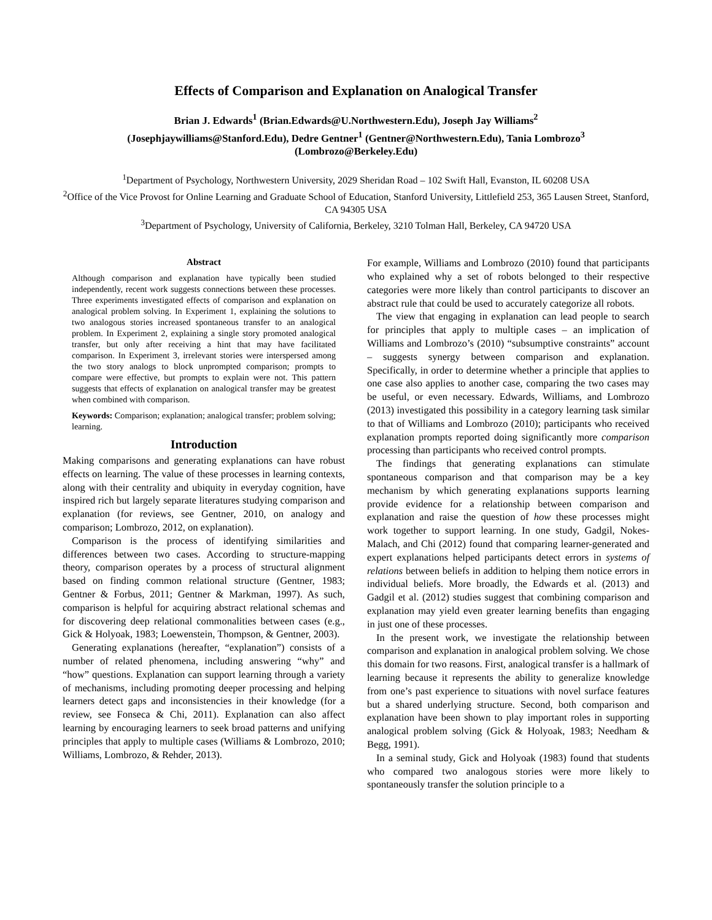Effects of Comparison and Explanation on Analogical Transfer
Brian J. Edwards<sup>1</sup> (Brian.Edwards@U.Northwestern.Edu), Joseph Jay Williams<sup>2</sup>
(Josephjaywilliams@Stanford.Edu), Dedre Gentner<sup>1</sup> (Gentner@Northwestern.Edu), Tania Lombrozo<sup>3</sup>
(Lombrozo@Berkeley.Edu)
<sup>1</sup> Department of Psychology, Northwestern University, 2029 Sheridan Road – 102 Swift Hall, Evanston, IL 60208 USA
<sup>2</sup> Office of the Vice Provost for Online Learning and Graduate School of Education, Stanford University, Littlefield 253, 365 Lausen Street, Stanford, CA 94305 USA
<sup>3</sup> Department of Psychology, University of California, Berkeley, 3210 Tolman Hall, Berkeley, CA 94720 USA
Abstract
Although comparison and explanation have typically been studied independently, recent work suggests connections between these processes. Three experiments investigated effects of comparison and explanation on analogical problem solving. In Experiment 1, explaining the solutions to two analogous stories increased spontaneous transfer to an analogical problem. In Experiment 2, explaining a single story promoted analogical transfer, but only after receiving a hint that may have facilitated comparison. In Experiment 3, irrelevant stories were interspersed among the two story analogs to block unprompted comparison; prompts to compare were effective, but prompts to explain were not. This pattern suggests that effects of explanation on analogical transfer may be greatest when combined with comparison.
Keywords: Comparison; explanation; analogical transfer; problem solving; learning.
Introduction
Making comparisons and generating explanations can have robust effects on learning. The value of these processes in learning contexts, along with their centrality and ubiquity in everyday cognition, have inspired rich but largely separate literatures studying comparison and explanation (for reviews, see Gentner, 2010, on analogy and comparison; Lombrozo, 2012, on explanation).
Comparison is the process of identifying similarities and differences between two cases. According to structure-mapping theory, comparison operates by a process of structural alignment based on finding common relational structure (Gentner, 1983; Gentner & Forbus, 2011; Gentner & Markman, 1997). As such, comparison is helpful for acquiring abstract relational schemas and for discovering deep relational commonalities between cases (e.g., Gick & Holyoak, 1983; Loewenstein, Thompson, & Gentner, 2003).
Generating explanations (hereafter, “explanation”) consists of a number of related phenomena, including answering “why” and “how” questions. Explanation can support learning through a variety of mechanisms, including promoting deeper processing and helping learners detect gaps and inconsistencies in their knowledge (for a review, see Fonseca & Chi, 2011). Explanation can also affect learning by encouraging learners to seek broad patterns and unifying principles that apply to multiple cases (Williams & Lombrozo, 2010; Williams, Lombrozo, & Rehder, 2013).
For example, Williams and Lombrozo (2010) found that participants who explained why a set of robots belonged to their respective categories were more likely than control participants to discover an abstract rule that could be used to accurately categorize all robots.
The view that engaging in explanation can lead people to search for principles that apply to multiple cases – an implication of Williams and Lombrozo’s (2010) “subsumptive constraints” account – suggests synergy between comparison and explanation. Specifically, in order to determine whether a principle that applies to one case also applies to another case, comparing the two cases may be useful, or even necessary. Edwards, Williams, and Lombrozo (2013) investigated this possibility in a category learning task similar to that of Williams and Lombrozo (2010); participants who received explanation prompts reported doing significantly more comparison processing than participants who received control prompts.
The findings that generating explanations can stimulate spontaneous comparison and that comparison may be a key mechanism by which generating explanations supports learning provide evidence for a relationship between comparison and explanation and raise the question of how these processes might work together to support learning. In one study, Gadgil, Nokes-Malach, and Chi (2012) found that comparing learner-generated and expert explanations helped participants detect errors in systems of relations between beliefs in addition to helping them notice errors in individual beliefs. More broadly, the Edwards et al. (2013) and Gadgil et al. (2012) studies suggest that combining comparison and explanation may yield even greater learning benefits than engaging in just one of these processes.
In the present work, we investigate the relationship between comparison and explanation in analogical problem solving. We chose this domain for two reasons. First, analogical transfer is a hallmark of learning because it represents the ability to generalize knowledge from one’s past experience to situations with novel surface features but a shared underlying structure. Second, both comparison and explanation have been shown to play important roles in supporting analogical problem solving (Gick & Holyoak, 1983; Needham & Begg, 1991).
In a seminal study, Gick and Holyoak (1983) found that students who compared two analogous stories were more likely to spontaneously transfer the solution principle to a